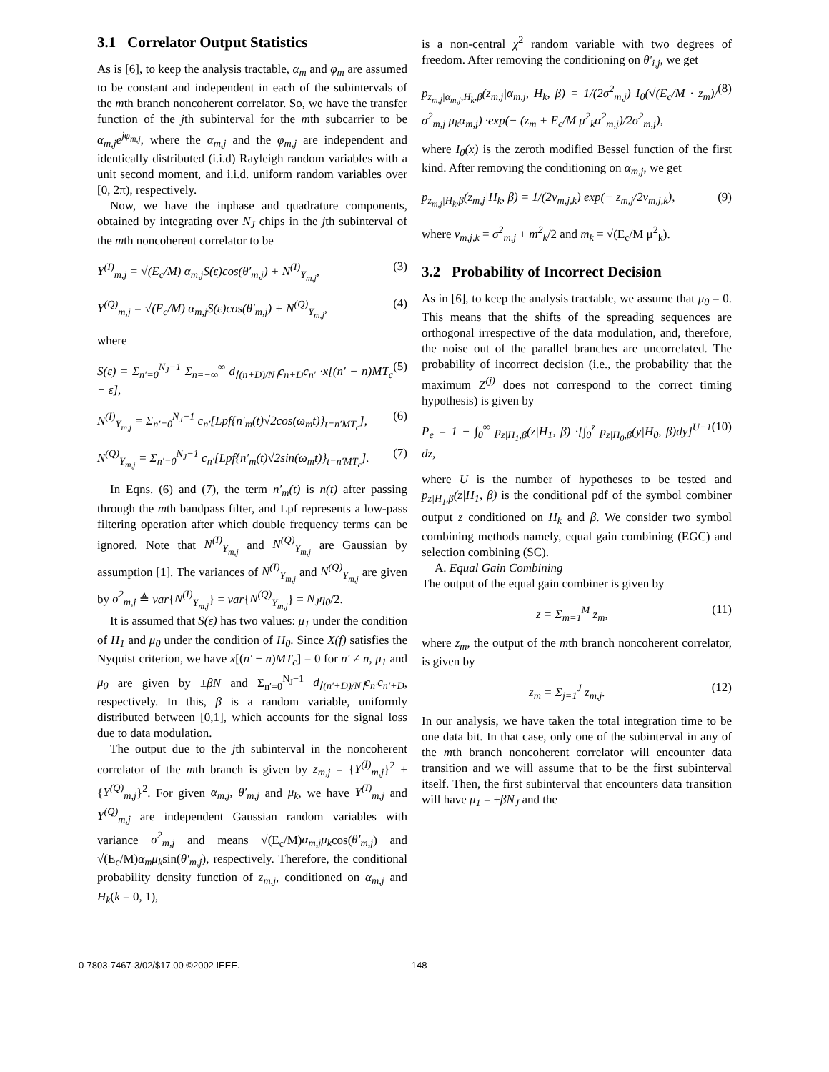3.1 Correlator Output Statistics
As is [6], to keep the analysis tractable, α<sub>m</sub> and φ<sub>m</sub> are assumed to be constant and independent in each of the subintervals of the mth branch noncoherent correlator. So, we have the transfer function of the jth subinterval for the mth subcarrier to be α<sub>m,j</sub>e<sup>jφ<sub>m,j</sub></sup>, where the α<sub>m,j</sub> and the φ<sub>m,j</sub> are independent and identically distributed (i.i.d) Rayleigh random variables with a unit second moment, and i.i.d. uniform random variables over [0, 2π), respectively.
Now, we have the inphase and quadrature components, obtained by integrating over N<sub>J</sub> chips in the jth subinterval of the mth noncoherent correlator to be
Y<sup>(I)</sup><sub>m,j</sub> = √(E<sub>c</sub>/M) α<sub>m,j</sub>S(ε)cos(θ′<sub>m,j</sub>) + N<sup>(I)</sup><sub>Y<sub>m,j</sub></sub>, (3)
Y<sup>(Q)</sup><sub>m,j</sub> = √(E<sub>c</sub>/M) α<sub>m,j</sub>S(ε)cos(θ′<sub>m,j</sub>) + N<sup>(Q)</sup><sub>Y<sub>m,j</sub></sub>, (4)
where
S(ε) = Σ<sub>n′=0</sub><sup>N<sub>J</sub>−1</sup> Σ<sub>n=−∞</sub><sup>∞</sup> d<sub>⌊(n+D)/N⌋</sub>c<sub>n+D</sub>c<sub>n′</sub> ·x[(n′ − n)MT<sub>c</sub> − ε], (5)
N<sup>(I)</sup><sub>Y<sub>m,j</sub></sub> = Σ<sub>n′=0</sub><sup>N<sub>J</sub>−1</sup> c<sub>n′</sub>[Lpf{n′<sub>m</sub>(t)√2cos(ω<sub>m</sub>t)}<sub>t=n′MT<sub>c</sub></sub>], (6)
N<sup>(Q)</sup><sub>Y<sub>m,j</sub></sub> = Σ<sub>n′=0</sub><sup>N<sub>J</sub>−1</sup> c<sub>n′</sub>[Lpf{n′<sub>m</sub>(t)√2sin(ω<sub>m</sub>t)}<sub>t=n′MT<sub>c</sub></sub>]. (7)
In Eqns. (6) and (7), the term n′<sub>m</sub>(t) is n(t) after passing through the mth bandpass filter, and Lpf represents a low-pass filtering operation after which double frequency terms can be ignored. Note that N<sup>(I)</sup><sub>Y<sub>m,j</sub></sub> and N<sup>(Q)</sup><sub>Y<sub>m,j</sub></sub> are Gaussian by assumption [1]. The variances of N<sup>(I)</sup><sub>Y<sub>m,j</sub></sub> and N<sup>(Q)</sup><sub>Y<sub>m,j</sub></sub> are given by σ<sup>2</sup><sub>m,j</sub> ≜ var{N<sup>(I)</sup><sub>Y<sub>m,j</sub></sub>} = var{N<sup>(Q)</sup><sub>Y<sub>m,j</sub></sub>} = N<sub>J</sub>η<sub>0</sub>/2.
It is assumed that S(ε) has two values: μ<sub>1</sub> under the condition of H<sub>1</sub> and μ<sub>0</sub> under the condition of H<sub>0</sub>. Since X(f) satisfies the Nyquist criterion, we have x[(n′ − n)MT<sub>c</sub>] = 0 for n′ ≠ n, μ<sub>1</sub> and μ<sub>0</sub> are given by ±βN and Σ<sub>n′=0</sub><sup>N<sub>J</sub>−1</sup> d<sub>⌊(n′+D)/N⌋</sub>c<sub>n′</sub>c<sub>n′+D</sub>, respectively. In this, β is a random variable, uniformly distributed between [0,1], which accounts for the signal loss due to data modulation.
The output due to the jth subinterval in the noncoherent correlator of the mth branch is given by z<sub>m,j</sub> = {Y<sup>(I)</sup><sub>m,j</sub>}<sup>2</sup> + {Y<sup>(Q)</sup><sub>m,j</sub>}<sup>2</sup>. For given α<sub>m,j</sub>, θ′<sub>m,j</sub> and μ<sub>k</sub>, we have Y<sup>(I)</sup><sub>m,j</sub> and Y<sup>(Q)</sup><sub>m,j</sub> are independent Gaussian random variables with variance σ<sup>2</sup><sub>m,j</sub> and means √(E<sub>c</sub>/M)α<sub>m,j</sub>μ<sub>k</sub>cos(θ′<sub>m,j</sub>) and √(E<sub>c</sub>/M)α<sub>m</sub>μ<sub>k</sub>sin(θ′<sub>m,j</sub>), respectively. Therefore, the conditional probability density function of z<sub>m,j</sub>, conditioned on α<sub>m,j</sub> and H<sub>k</sub>(k = 0, 1),
is a non-central χ<sup>2</sup> random variable with two degrees of freedom. After removing the conditioning on θ′<sub>i,j</sub>, we get
p<sub>z<sub>m,j</sub>|α<sub>m,j</sub>,H<sub>k</sub>,β</sub>(z<sub>m,j</sub>|α<sub>m,j</sub>, H<sub>k</sub>, β) = 1/(2σ<sup>2</sup><sub>m,j</sub>) I<sub>0</sub>(√(E<sub>c</sub>/M · z<sub>m</sub>)/σ<sup>2</sup><sub>m,j</sub> μ<sub>k</sub>α<sub>m,j</sub>) ·exp(− (z<sub>m</sub> + E<sub>c</sub>/M μ<sup>2</sup><sub>k</sub>α<sup>2</sup><sub>m,j</sub>)/2σ<sup>2</sup><sub>m,j</sub>), (8)
where I<sub>0</sub>(x) is the zeroth modified Bessel function of the first kind. After removing the conditioning on α<sub>m,j</sub>, we get
p<sub>z<sub>m,j</sub>|H<sub>k</sub>,β</sub>(z<sub>m,j</sub>|H<sub>k</sub>, β) = 1/(2v<sub>m,j,k</sub>) exp(− z<sub>m,j</sub>/2v<sub>m,j,k</sub>), (9)
where v<sub>m,j,k</sub> = σ<sup>2</sup><sub>m,j</sub> + m<sup>2</sup><sub>k</sub>/2 and m<sub>k</sub> = √(E<sub>c</sub>/M μ<sup>2</sup><sub>k</sub>).
3.2 Probability of Incorrect Decision
As in [6], to keep the analysis tractable, we assume that μ<sub>0</sub> = 0. This means that the shifts of the spreading sequences are orthogonal irrespective of the data modulation, and, therefore, the noise out of the parallel branches are uncorrelated. The probability of incorrect decision (i.e., the probability that the maximum Z<sup>(j)</sup> does not correspond to the correct timing hypothesis) is given by
P<sub>e</sub> = 1 − ∫<sub>0</sub><sup>∞</sup> p<sub>z|H<sub>1</sub>,β</sub>(z|H<sub>1</sub>, β) ·[∫<sub>0</sub><sup>z</sup> p<sub>z|H<sub>0</sub>,β</sub>(y|H<sub>0</sub>, β)dy]<sup>U−1</sup> dz, (10)
where U is the number of hypotheses to be tested and p<sub>z|H<sub>1</sub>,β</sub>(z|H<sub>1</sub>, β) is the conditional pdf of the symbol combiner output z conditioned on H<sub>k</sub> and β. We consider two symbol combining methods namely, equal gain combining (EGC) and selection combining (SC).
A. Equal Gain Combining
The output of the equal gain combiner is given by
z = Σ<sub>m=1</sub><sup>M</sup> z<sub>m</sub>, (11)
where z<sub>m</sub>, the output of the mth branch noncoherent correlator, is given by
z<sub>m</sub> = Σ<sub>j=1</sub><sup>J</sup> z<sub>m,j</sub>. (12)
In our analysis, we have taken the total integration time to be one data bit. In that case, only one of the subinterval in any of the mth branch noncoherent correlator will encounter data transition and we will assume that to be the first subinterval itself. Then, the first subinterval that encounters data transition will have μ<sub>1</sub> = ±βN<sub>J</sub> and the
0-7803-7467-3/02/$17.00 ©2002 IEEE. 148